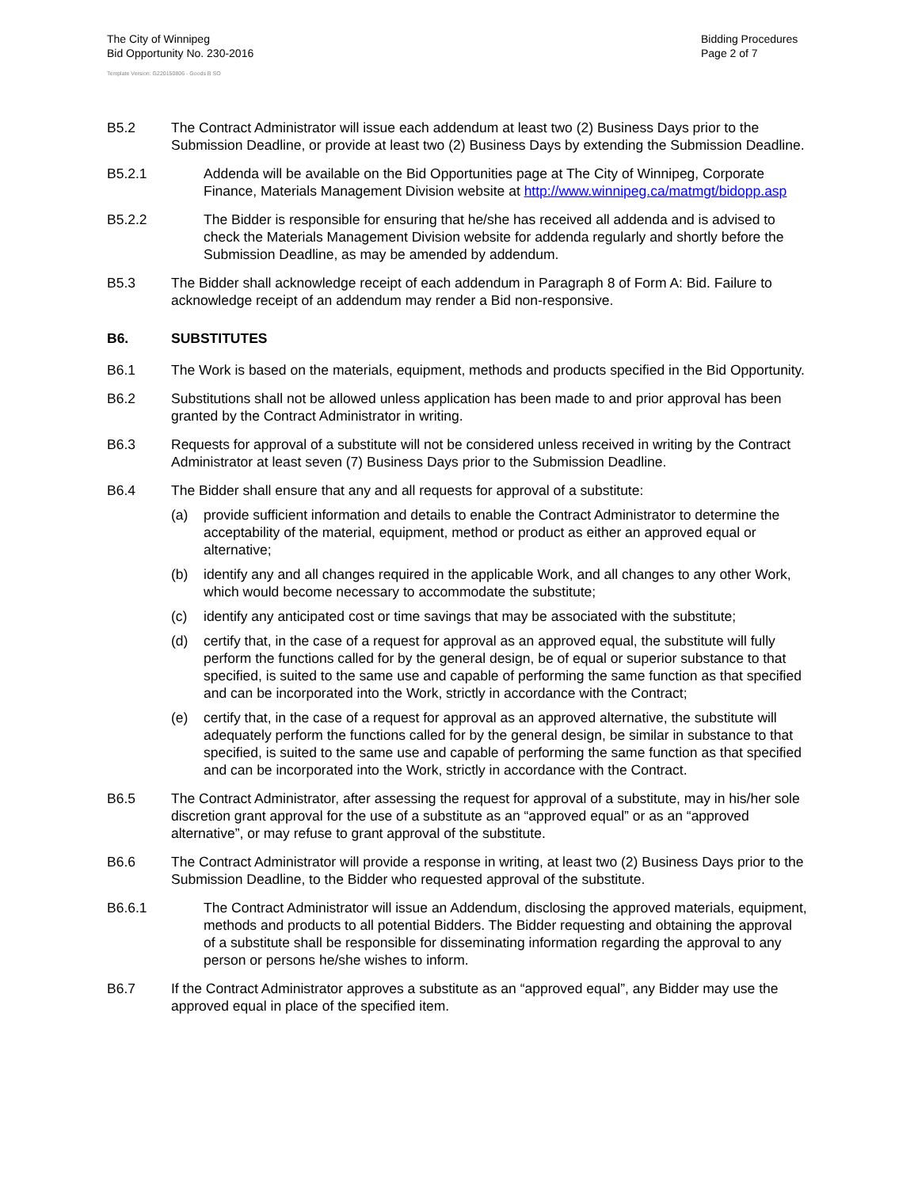The City of Winnipeg
Bid Opportunity No. 230-2016
Bidding Procedures
Page 2 of 7
Template Version: G220150806 - Goods B SO
B5.2 The Contract Administrator will issue each addendum at least two (2) Business Days prior to the Submission Deadline, or provide at least two (2) Business Days by extending the Submission Deadline.
B5.2.1 Addenda will be available on the Bid Opportunities page at The City of Winnipeg, Corporate Finance, Materials Management Division website at http://www.winnipeg.ca/matmgt/bidopp.asp
B5.2.2 The Bidder is responsible for ensuring that he/she has received all addenda and is advised to check the Materials Management Division website for addenda regularly and shortly before the Submission Deadline, as may be amended by addendum.
B5.3 The Bidder shall acknowledge receipt of each addendum in Paragraph 8 of Form A: Bid. Failure to acknowledge receipt of an addendum may render a Bid non-responsive.
B6. SUBSTITUTES
B6.1 The Work is based on the materials, equipment, methods and products specified in the Bid Opportunity.
B6.2 Substitutions shall not be allowed unless application has been made to and prior approval has been granted by the Contract Administrator in writing.
B6.3 Requests for approval of a substitute will not be considered unless received in writing by the Contract Administrator at least seven (7) Business Days prior to the Submission Deadline.
B6.4 The Bidder shall ensure that any and all requests for approval of a substitute:
(a) provide sufficient information and details to enable the Contract Administrator to determine the acceptability of the material, equipment, method or product as either an approved equal or alternative;
(b) identify any and all changes required in the applicable Work, and all changes to any other Work, which would become necessary to accommodate the substitute;
(c) identify any anticipated cost or time savings that may be associated with the substitute;
(d) certify that, in the case of a request for approval as an approved equal, the substitute will fully perform the functions called for by the general design, be of equal or superior substance to that specified, is suited to the same use and capable of performing the same function as that specified and can be incorporated into the Work, strictly in accordance with the Contract;
(e) certify that, in the case of a request for approval as an approved alternative, the substitute will adequately perform the functions called for by the general design, be similar in substance to that specified, is suited to the same use and capable of performing the same function as that specified and can be incorporated into the Work, strictly in accordance with the Contract.
B6.5 The Contract Administrator, after assessing the request for approval of a substitute, may in his/her sole discretion grant approval for the use of a substitute as an “approved equal” or as an “approved alternative”, or may refuse to grant approval of the substitute.
B6.6 The Contract Administrator will provide a response in writing, at least two (2) Business Days prior to the Submission Deadline, to the Bidder who requested approval of the substitute.
B6.6.1 The Contract Administrator will issue an Addendum, disclosing the approved materials, equipment, methods and products to all potential Bidders. The Bidder requesting and obtaining the approval of a substitute shall be responsible for disseminating information regarding the approval to any person or persons he/she wishes to inform.
B6.7 If the Contract Administrator approves a substitute as an “approved equal”, any Bidder may use the approved equal in place of the specified item.